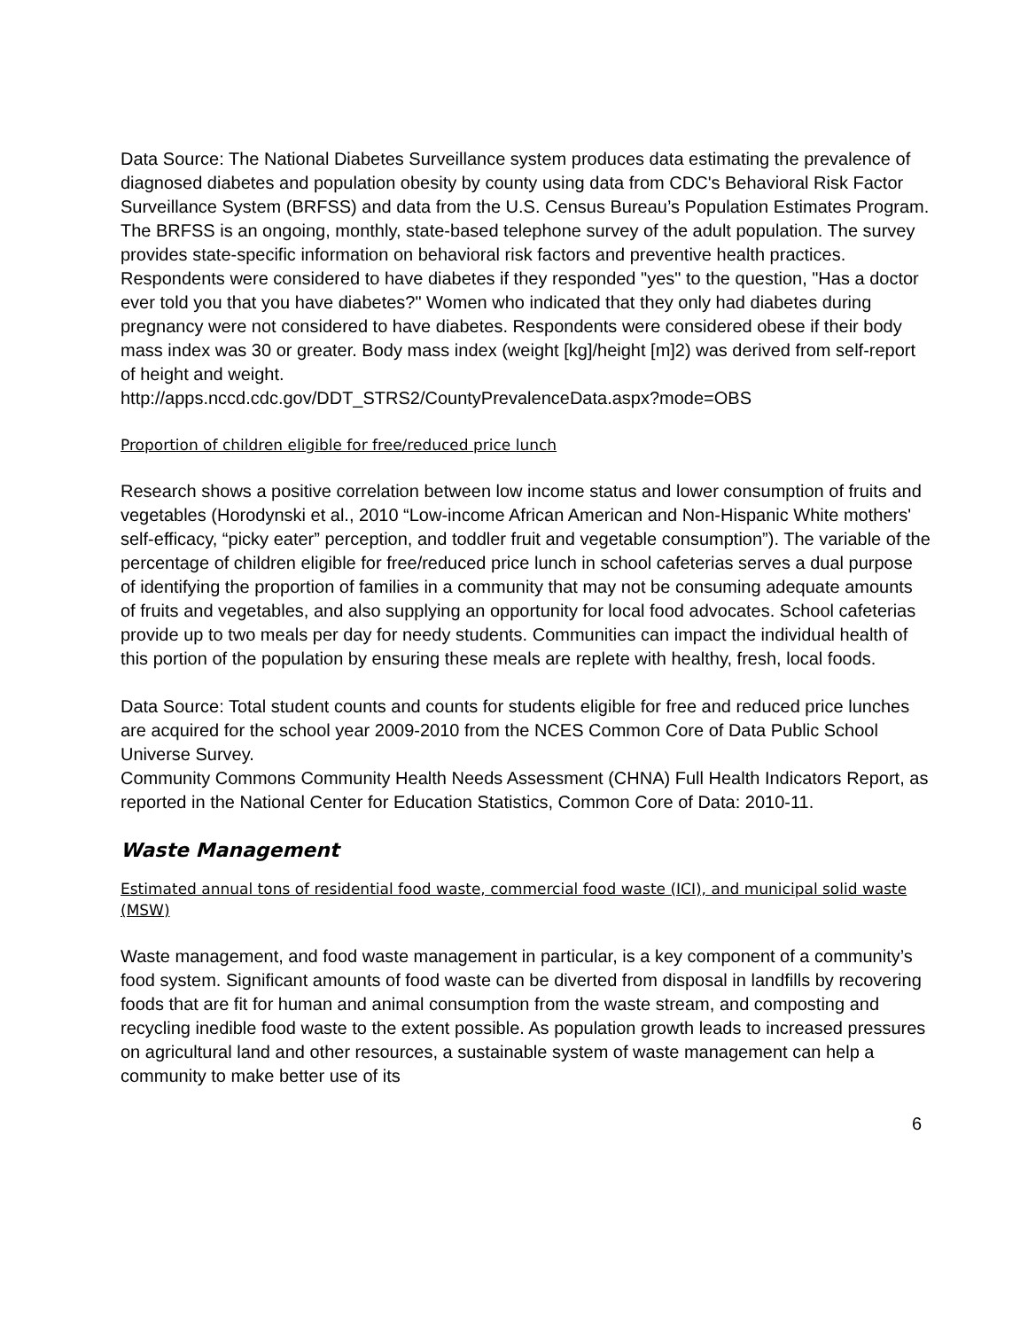Data Source: The National Diabetes Surveillance system produces data estimating the prevalence of diagnosed diabetes and population obesity by county using data from CDC's Behavioral Risk Factor Surveillance System (BRFSS) and data from the U.S. Census Bureau’s Population Estimates Program. The BRFSS is an ongoing, monthly, state-based telephone survey of the adult population. The survey provides state-specific information on behavioral risk factors and preventive health practices. Respondents were considered to have diabetes if they responded "yes" to the question, "Has a doctor ever told you that you have diabetes?" Women who indicated that they only had diabetes during pregnancy were not considered to have diabetes. Respondents were considered obese if their body mass index was 30 or greater. Body mass index (weight [kg]/height [m]2) was derived from self-report of height and weight.
http://apps.nccd.cdc.gov/DDT_STRS2/CountyPrevalenceData.aspx?mode=OBS
Proportion of children eligible for free/reduced price lunch
Research shows a positive correlation between low income status and lower consumption of fruits and vegetables (Horodynski et al., 2010 “Low-income African American and Non-Hispanic White mothers' self-efficacy, “picky eater” perception, and toddler fruit and vegetable consumption”). The variable of the percentage of children eligible for free/reduced price lunch in school cafeterias serves a dual purpose of identifying the proportion of families in a community that may not be consuming adequate amounts of fruits and vegetables, and also supplying an opportunity for local food advocates. School cafeterias provide up to two meals per day for needy students. Communities can impact the individual health of this portion of the population by ensuring these meals are replete with healthy, fresh, local foods.
Data Source: Total student counts and counts for students eligible for free and reduced price lunches are acquired for the school year 2009-2010 from the NCES Common Core of Data Public School Universe Survey.
Community Commons Community Health Needs Assessment (CHNA) Full Health Indicators Report, as reported in the National Center for Education Statistics, Common Core of Data: 2010-11.
Waste Management
Estimated annual tons of residential food waste, commercial food waste (ICI), and municipal solid waste (MSW)
Waste management, and food waste management in particular, is a key component of a community’s food system. Significant amounts of food waste can be diverted from disposal in landfills by recovering foods that are fit for human and animal consumption from the waste stream, and composting and recycling inedible food waste to the extent possible. As population growth leads to increased pressures on agricultural land and other resources, a sustainable system of waste management can help a community to make better use of its
6